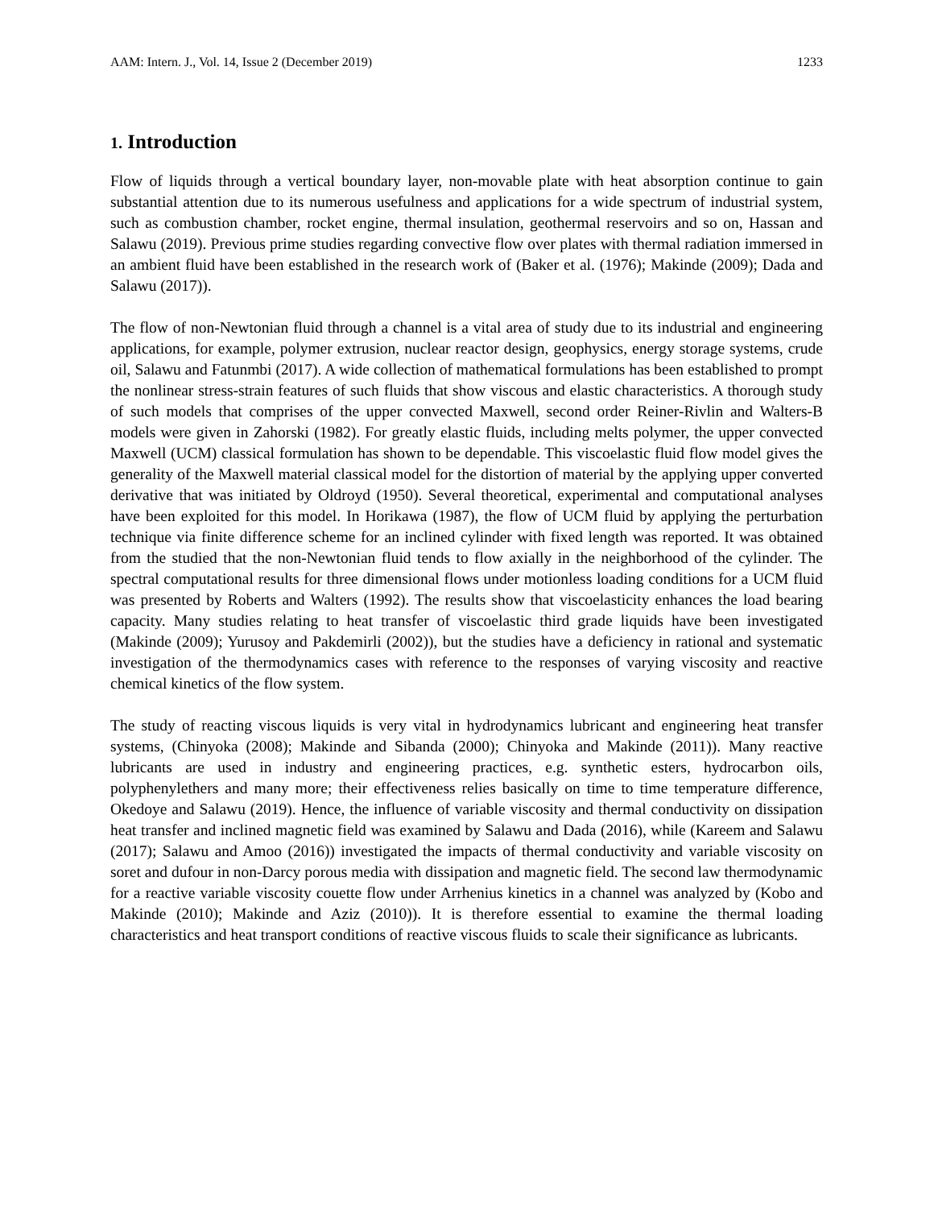AAM: Intern. J., Vol. 14, Issue 2 (December 2019) 1233
1. Introduction
Flow of liquids through a vertical boundary layer, non-movable plate with heat absorption continue to gain substantial attention due to its numerous usefulness and applications for a wide spectrum of industrial system, such as combustion chamber, rocket engine, thermal insulation, geothermal reservoirs and so on, Hassan and Salawu (2019). Previous prime studies regarding convective flow over plates with thermal radiation immersed in an ambient fluid have been established in the research work of (Baker et al. (1976); Makinde (2009); Dada and Salawu (2017)).
The flow of non-Newtonian fluid through a channel is a vital area of study due to its industrial and engineering applications, for example, polymer extrusion, nuclear reactor design, geophysics, energy storage systems, crude oil, Salawu and Fatunmbi (2017). A wide collection of mathematical formulations has been established to prompt the nonlinear stress-strain features of such fluids that show viscous and elastic characteristics. A thorough study of such models that comprises of the upper convected Maxwell, second order Reiner-Rivlin and Walters-B models were given in Zahorski (1982). For greatly elastic fluids, including melts polymer, the upper convected Maxwell (UCM) classical formulation has shown to be dependable. This viscoelastic fluid flow model gives the generality of the Maxwell material classical model for the distortion of material by the applying upper converted derivative that was initiated by Oldroyd (1950). Several theoretical, experimental and computational analyses have been exploited for this model. In Horikawa (1987), the flow of UCM fluid by applying the perturbation technique via finite difference scheme for an inclined cylinder with fixed length was reported. It was obtained from the studied that the non-Newtonian fluid tends to flow axially in the neighborhood of the cylinder. The spectral computational results for three dimensional flows under motionless loading conditions for a UCM fluid was presented by Roberts and Walters (1992). The results show that viscoelasticity enhances the load bearing capacity. Many studies relating to heat transfer of viscoelastic third grade liquids have been investigated (Makinde (2009); Yurusoy and Pakdemirli (2002)), but the studies have a deficiency in rational and systematic investigation of the thermodynamics cases with reference to the responses of varying viscosity and reactive chemical kinetics of the flow system.
The study of reacting viscous liquids is very vital in hydrodynamics lubricant and engineering heat transfer systems, (Chinyoka (2008); Makinde and Sibanda (2000); Chinyoka and Makinde (2011)). Many reactive lubricants are used in industry and engineering practices, e.g. synthetic esters, hydrocarbon oils, polyphenylethers and many more; their effectiveness relies basically on time to time temperature difference, Okedoye and Salawu (2019). Hence, the influence of variable viscosity and thermal conductivity on dissipation heat transfer and inclined magnetic field was examined by Salawu and Dada (2016), while (Kareem and Salawu (2017); Salawu and Amoo (2016)) investigated the impacts of thermal conductivity and variable viscosity on soret and dufour in non-Darcy porous media with dissipation and magnetic field. The second law thermodynamic for a reactive variable viscosity couette flow under Arrhenius kinetics in a channel was analyzed by (Kobo and Makinde (2010); Makinde and Aziz (2010)). It is therefore essential to examine the thermal loading characteristics and heat transport conditions of reactive viscous fluids to scale their significance as lubricants.